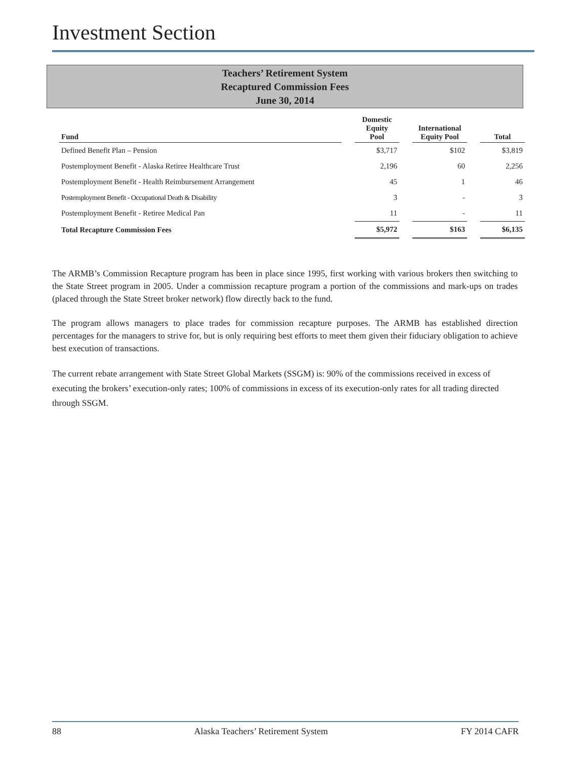Investment Section
Teachers’ Retirement System
Recaptured Commission Fees
June 30, 2014
| Fund | | Domestic Equity Pool | | International Equity Pool | | Total |
| --- | --- | --- | --- | --- | --- | --- |
| Defined Benefit Plan – Pension | | $3,717 | | $102 | | $3,819 |
| Postemployment Benefit - Alaska Retiree Healthcare Trust | | 2,196 | | 60 | | 2,256 |
| Postemployment Benefit - Health Reimbursement Arrangement | | 45 | | 1 | | 46 |
| Postemployment Benefit - Occupational Death & Disability | | 3 | | - | | 3 |
| Postemployment Benefit - Retiree Medical Pan | | 11 | | - | | 11 |
| Total Recapture Commission Fees | | $5,972 | | $163 | | $6,135 |
The ARMB’s Commission Recapture program has been in place since 1995, first working with various brokers then switching to the State Street program in 2005. Under a commission recapture program a portion of the commissions and mark-ups on trades (placed through the State Street broker network) flow directly back to the fund.
The program allows managers to place trades for commission recapture purposes. The ARMB has established direction percentages for the managers to strive for, but is only requiring best efforts to meet them given their fiduciary obligation to achieve best execution of transactions.
The current rebate arrangement with State Street Global Markets (SSGM) is: 90% of the commissions received in excess of executing the brokers’ execution-only rates; 100% of commissions in excess of its execution-only rates for all trading directed through SSGM.
88 Alaska Teachers’ Retirement System FY 2014 CAFR